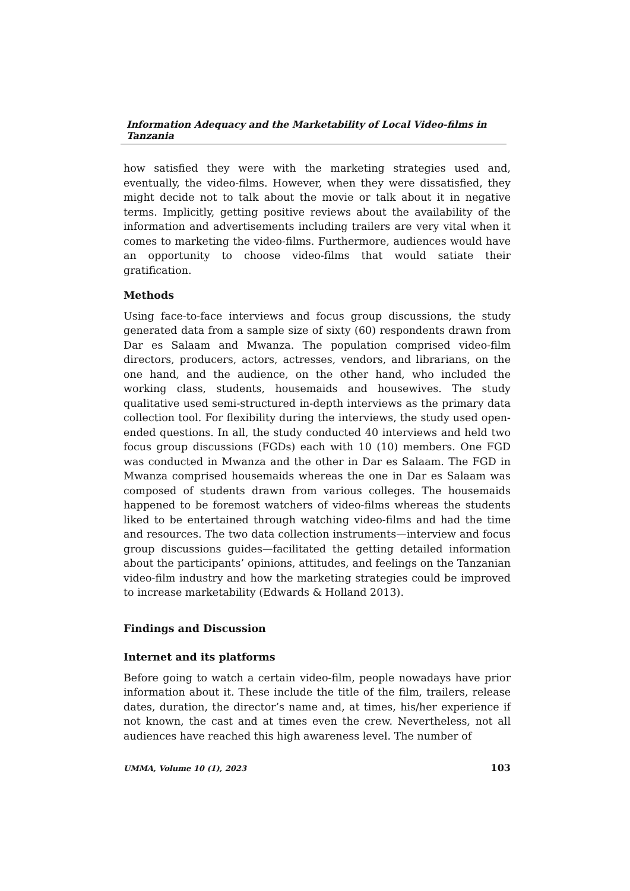Information Adequacy and the Marketability of Local Video-films in Tanzania
how satisfied they were with the marketing strategies used and, eventually, the video-films. However, when they were dissatisfied, they might decide not to talk about the movie or talk about it in negative terms. Implicitly, getting positive reviews about the availability of the information and advertisements including trailers are very vital when it comes to marketing the video-films. Furthermore, audiences would have an opportunity to choose video-films that would satiate their gratification.
Methods
Using face-to-face interviews and focus group discussions, the study generated data from a sample size of sixty (60) respondents drawn from Dar es Salaam and Mwanza. The population comprised video-film directors, producers, actors, actresses, vendors, and librarians, on the one hand, and the audience, on the other hand, who included the working class, students, housemaids and housewives. The study qualitative used semi-structured in-depth interviews as the primary data collection tool. For flexibility during the interviews, the study used open-ended questions. In all, the study conducted 40 interviews and held two focus group discussions (FGDs) each with 10 (10) members. One FGD was conducted in Mwanza and the other in Dar es Salaam. The FGD in Mwanza comprised housemaids whereas the one in Dar es Salaam was composed of students drawn from various colleges. The housemaids happened to be foremost watchers of video-films whereas the students liked to be entertained through watching video-films and had the time and resources. The two data collection instruments—interview and focus group discussions guides—facilitated the getting detailed information about the participants’ opinions, attitudes, and feelings on the Tanzanian video-film industry and how the marketing strategies could be improved to increase marketability (Edwards & Holland 2013).
Findings and Discussion
Internet and its platforms
Before going to watch a certain video-film, people nowadays have prior information about it. These include the title of the film, trailers, release dates, duration, the director’s name and, at times, his/her experience if not known, the cast and at times even the crew. Nevertheless, not all audiences have reached this high awareness level. The number of
UMMA, Volume 10 (1), 2023 103